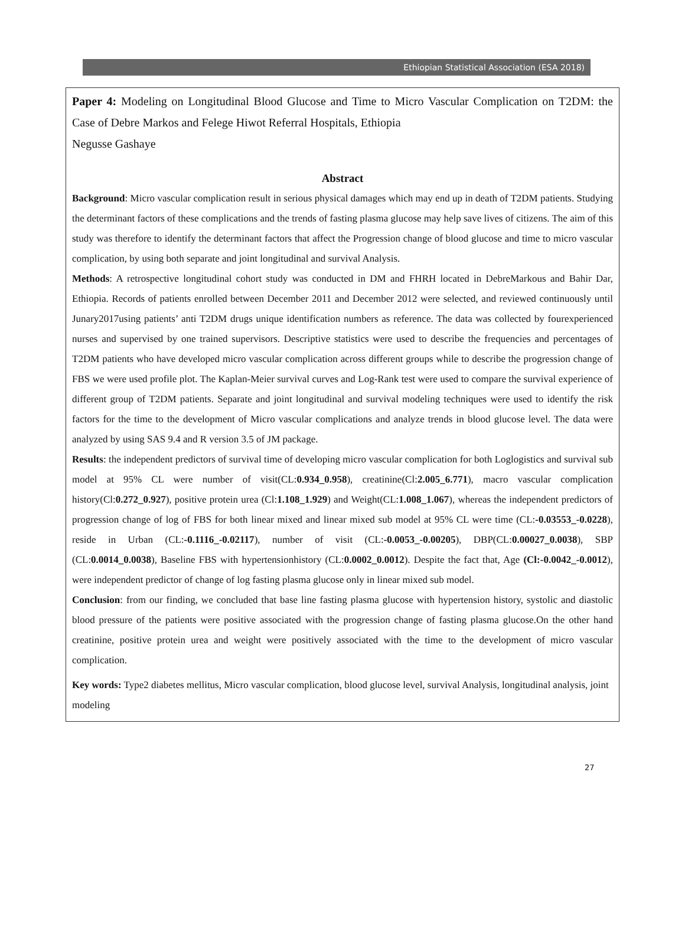Ethiopian Statistical Association (ESA 2018)
Paper 4: Modeling on Longitudinal Blood Glucose and Time to Micro Vascular Complication on T2DM: the Case of Debre Markos and Felege Hiwot Referral Hospitals, Ethiopia
Negusse Gashaye
Abstract
Background: Micro vascular complication result in serious physical damages which may end up in death of T2DM patients. Studying the determinant factors of these complications and the trends of fasting plasma glucose may help save lives of citizens. The aim of this study was therefore to identify the determinant factors that affect the Progression change of blood glucose and time to micro vascular complication, by using both separate and joint longitudinal and survival Analysis.
Methods: A retrospective longitudinal cohort study was conducted in DM and FHRH located in DebreMarkous and Bahir Dar, Ethiopia. Records of patients enrolled between December 2011 and December 2012 were selected, and reviewed continuously until Junary2017using patients’ anti T2DM drugs unique identification numbers as reference. The data was collected by fourexperienced nurses and supervised by one trained supervisors. Descriptive statistics were used to describe the frequencies and percentages of T2DM patients who have developed micro vascular complication across different groups while to describe the progression change of FBS we were used profile plot. The Kaplan-Meier survival curves and Log-Rank test were used to compare the survival experience of different group of T2DM patients. Separate and joint longitudinal and survival modeling techniques were used to identify the risk factors for the time to the development of Micro vascular complications and analyze trends in blood glucose level. The data were analyzed by using SAS 9.4 and R version 3.5 of JM package.
Results: the independent predictors of survival time of developing micro vascular complication for both Loglogistics and survival sub model at 95% CL were number of visit(CL:0.934_0.958), creatinine(Cl:2.005_6.771), macro vascular complication history(Cl:0.272_0.927), positive protein urea (Cl:1.108_1.929) and Weight(CL:1.008_1.067), whereas the independent predictors of progression change of log of FBS for both linear mixed and linear mixed sub model at 95% CL were time (CL:-0.03553_-0.0228), reside in Urban (CL:-0.1116_-0.02117), number of visit (CL:-0.0053_-0.00205), DBP(CL:0.00027_0.0038), SBP (CL:0.0014_0.0038), Baseline FBS with hypertensionhistory (CL:0.0002_0.0012). Despite the fact that, Age (Cl:-0.0042_-0.0012), were independent predictor of change of log fasting plasma glucose only in linear mixed sub model.
Conclusion: from our finding, we concluded that base line fasting plasma glucose with hypertension history, systolic and diastolic blood pressure of the patients were positive associated with the progression change of fasting plasma glucose.On the other hand creatinine, positive protein urea and weight were positively associated with the time to the development of micro vascular complication.
Key words: Type2 diabetes mellitus, Micro vascular complication, blood glucose level, survival Analysis, longitudinal analysis, joint modeling
27